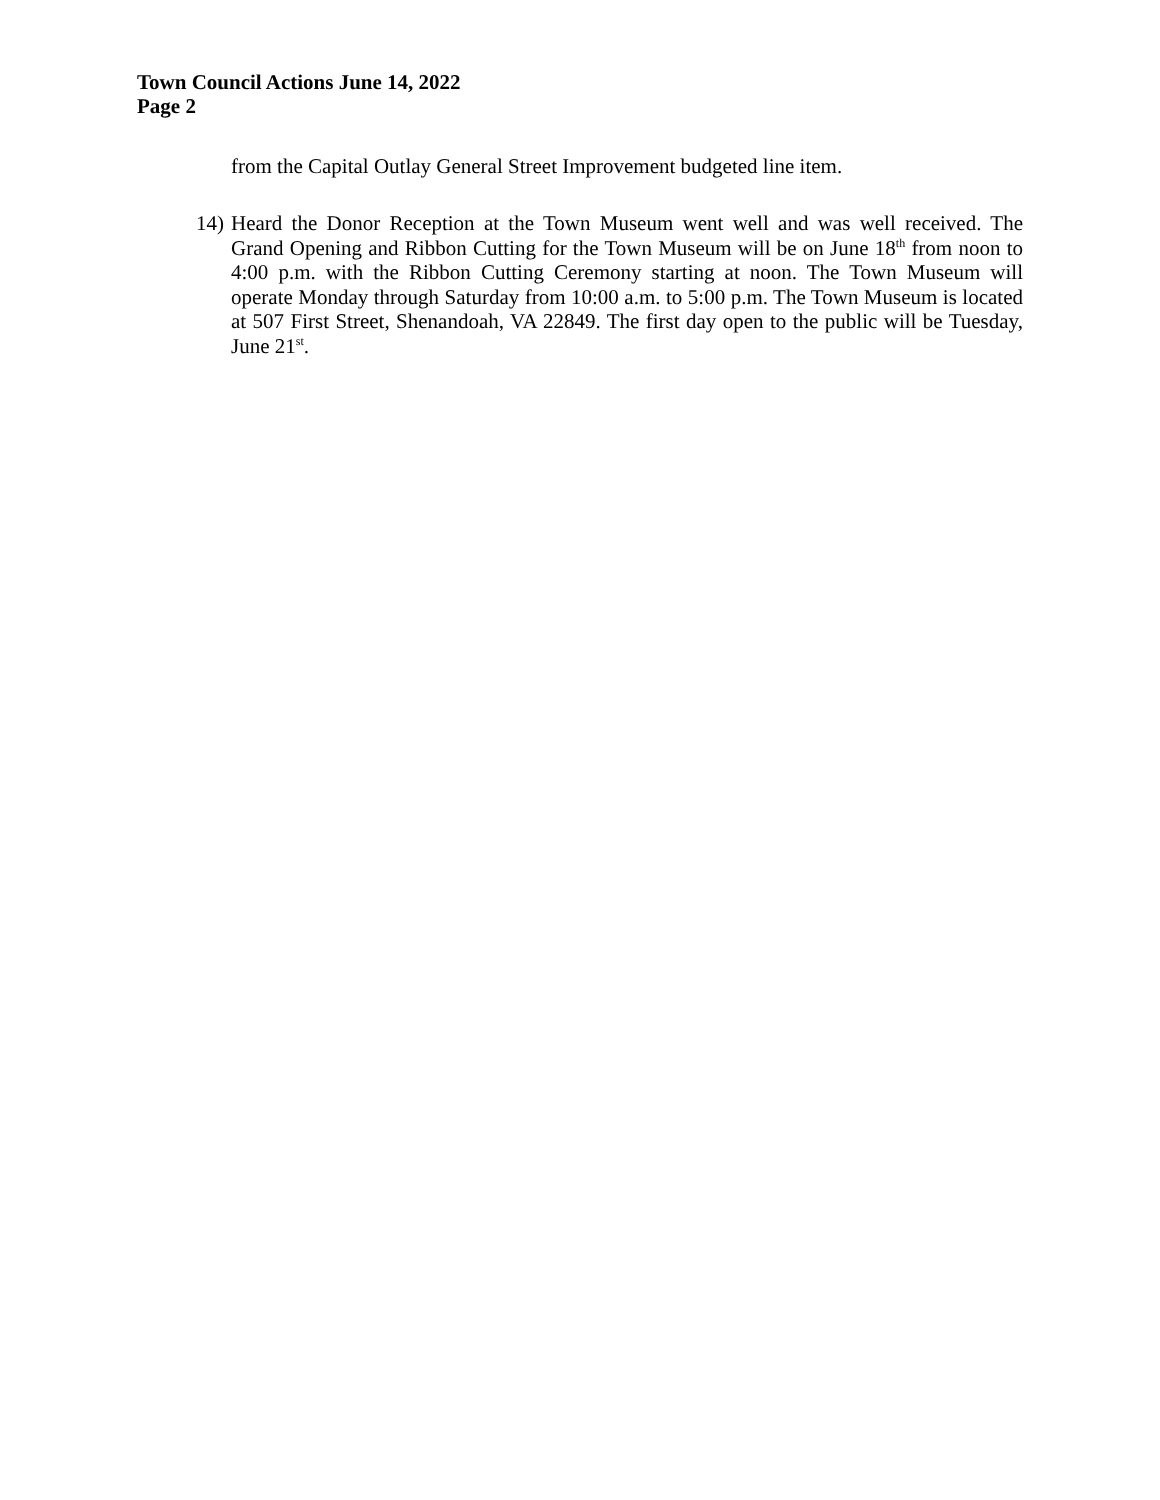Town Council Actions June 14, 2022
Page 2
from the Capital Outlay General Street Improvement budgeted line item.
14)
Heard the Donor Reception at the Town Museum went well and was well received. The Grand Opening and Ribbon Cutting for the Town Museum will be on June 18<sup>th</sup> from noon to 4:00 p.m. with the Ribbon Cutting Ceremony starting at noon. The Town Museum will operate Monday through Saturday from 10:00 a.m. to 5:00 p.m. The Town Museum is located at 507 First Street, Shenandoah, VA 22849. The first day open to the public will be Tuesday, June 21<sup>st</sup>.